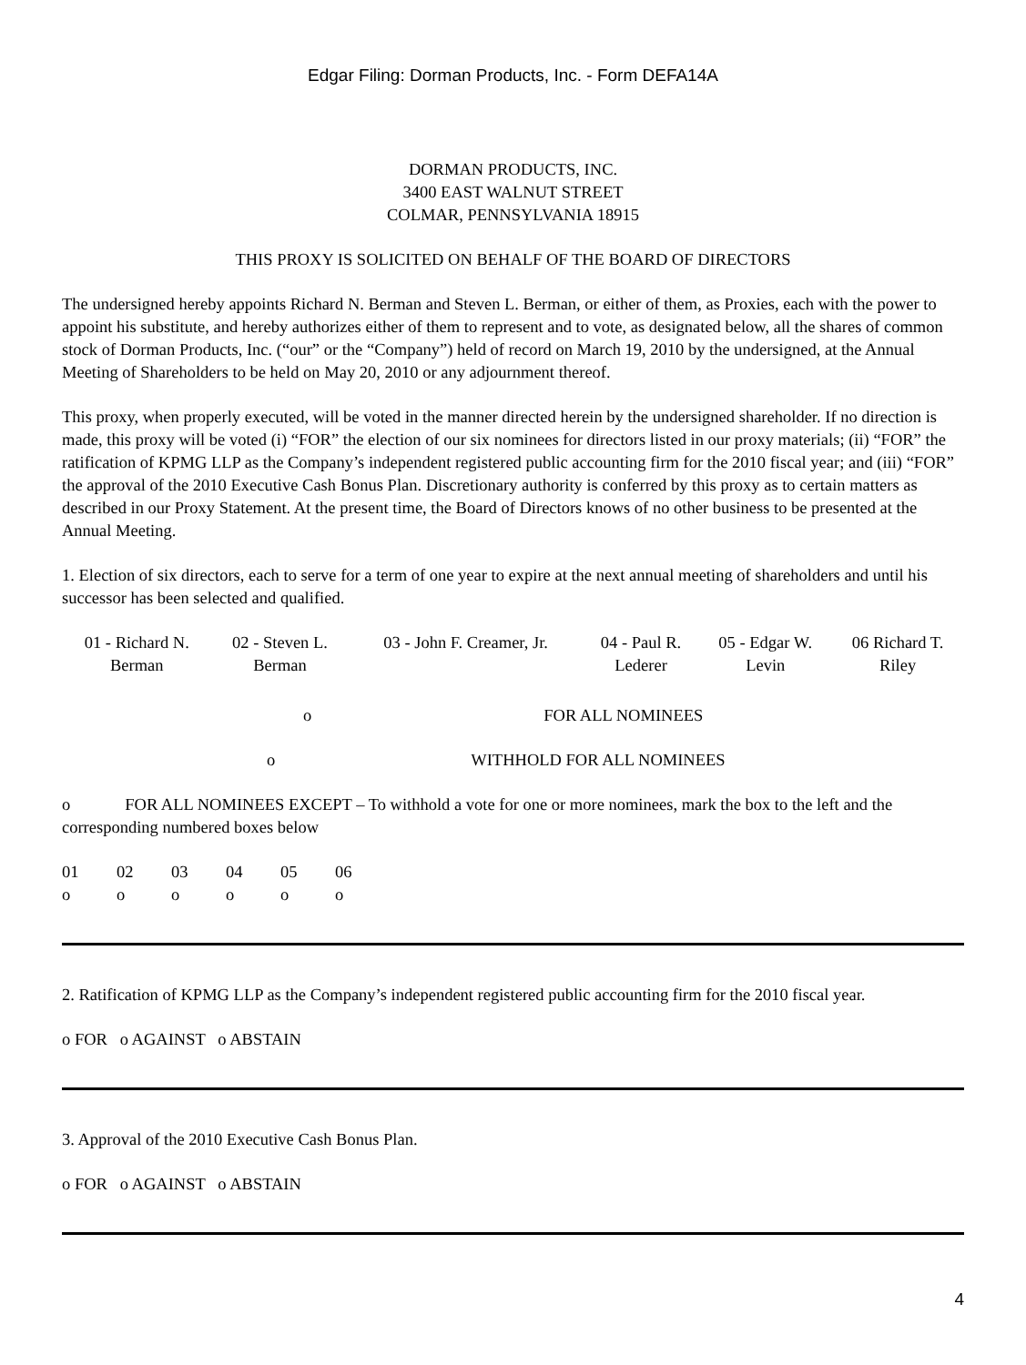Edgar Filing: Dorman Products, Inc. - Form DEFA14A
DORMAN PRODUCTS, INC.
3400 EAST WALNUT STREET
COLMAR, PENNSYLVANIA 18915
THIS PROXY IS SOLICITED ON BEHALF OF THE BOARD OF DIRECTORS
The undersigned hereby appoints Richard N. Berman and Steven L. Berman, or either of them, as Proxies, each with the power to appoint his substitute, and hereby authorizes either of them to represent and to vote, as designated below, all the shares of common stock of Dorman Products, Inc. (“our” or the “Company”) held of record on March 19, 2010 by the undersigned, at the Annual Meeting of Shareholders to be held on May 20, 2010 or any adjournment thereof.
This proxy, when properly executed, will be voted in the manner directed herein by the undersigned shareholder. If no direction is made, this proxy will be voted (i) “FOR” the election of our six nominees for directors listed in our proxy materials; (ii) “FOR” the ratification of KPMG LLP as the Company’s independent registered public accounting firm for the 2010 fiscal year; and (iii) “FOR” the approval of the 2010 Executive Cash Bonus Plan. Discretionary authority is conferred by this proxy as to certain matters as described in our Proxy Statement. At the present time, the Board of Directors knows of no other business to be presented at the Annual Meeting.
1. Election of six directors, each to serve for a term of one year to expire at the next annual meeting of shareholders and until his successor has been selected and qualified.
| 01 - Richard N. Berman | 02 - Steven L. Berman | 03 - John F. Creamer, Jr. | 04 - Paul R. Lederer | 05 - Edgar W. Levin | 06 Richard T. Riley |
o FOR ALL NOMINEES
o WITHHOLD FOR ALL NOMINEES
o FOR ALL NOMINEES EXCEPT – To withhold a vote for one or more nominees, mark the box to the left and the corresponding numbered boxes below
| 01 | 02 | 03 | 04 | 05 | 06 |
| o | o | o | o | o | o |
2. Ratification of KPMG LLP as the Company’s independent registered public accounting firm for the 2010 fiscal year.
o FOR o AGAINST o ABSTAIN
3. Approval of the 2010 Executive Cash Bonus Plan.
o FOR o AGAINST o ABSTAIN
4